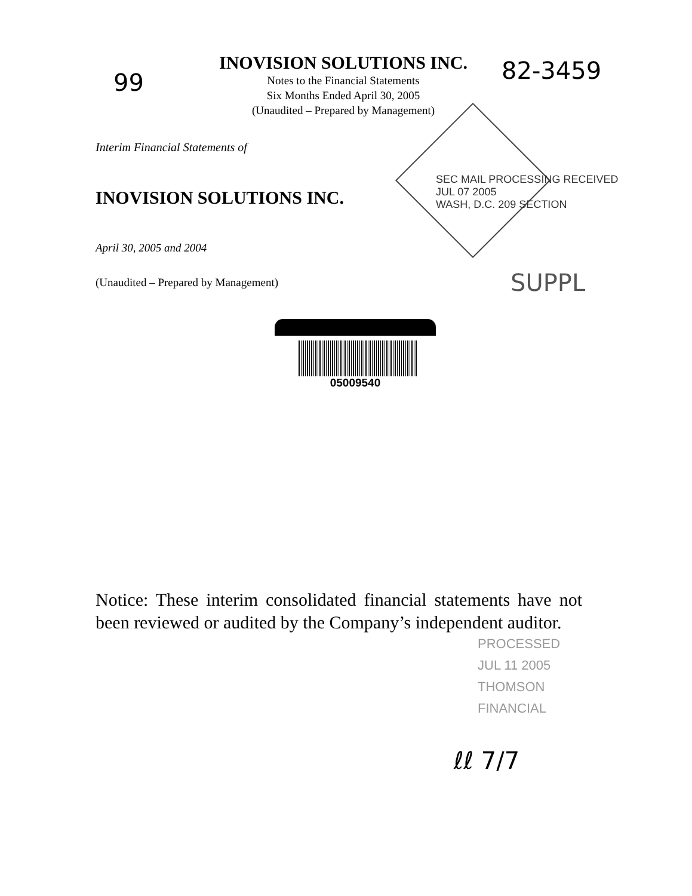INOVISION SOLUTIONS INC.
Notes to the Financial Statements
Six Months Ended April 30, 2005
(Unaudited – Prepared by Management)
99 82-3459
SEC MAIL PROCESSING RECEIVED
JUL 07 2005
WASH, D.C. 209 SECTION
Interim Financial Statements of
INOVISION SOLUTIONS INC.
April 30, 2005 and 2004
(Unaudited – Prepared by Management)
SUPPL
05009540
PROCESSED
JUL 11 2005
THOMSON
FINANCIAL
Notice: These interim consolidated financial statements have not been reviewed or audited by the Company’s independent auditor.
ℓℓ 7/7